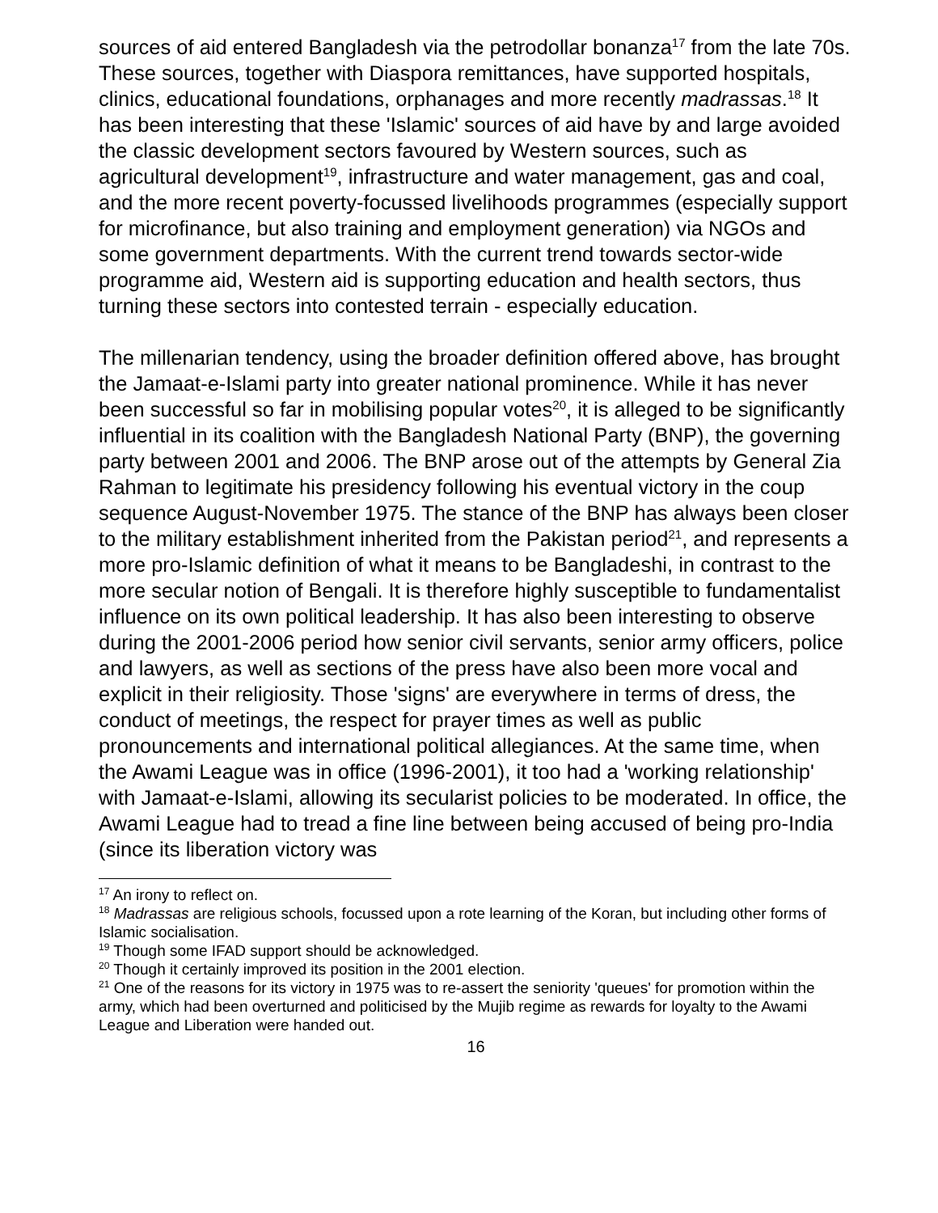sources of aid entered Bangladesh via the petrodollar bonanza<sup>17</sup> from the late 70s. These sources, together with Diaspora remittances, have supported hospitals, clinics, educational foundations, orphanages and more recently madrassas.<sup>18</sup> It has been interesting that these 'Islamic' sources of aid have by and large avoided the classic development sectors favoured by Western sources, such as agricultural development<sup>19</sup>, infrastructure and water management, gas and coal, and the more recent poverty-focussed livelihoods programmes (especially support for microfinance, but also training and employment generation) via NGOs and some government departments. With the current trend towards sector-wide programme aid, Western aid is supporting education and health sectors, thus turning these sectors into contested terrain - especially education.
The millenarian tendency, using the broader definition offered above, has brought the Jamaat-e-Islami party into greater national prominence. While it has never been successful so far in mobilising popular votes<sup>20</sup>, it is alleged to be significantly influential in its coalition with the Bangladesh National Party (BNP), the governing party between 2001 and 2006. The BNP arose out of the attempts by General Zia Rahman to legitimate his presidency following his eventual victory in the coup sequence August-November 1975. The stance of the BNP has always been closer to the military establishment inherited from the Pakistan period<sup>21</sup>, and represents a more pro-Islamic definition of what it means to be Bangladeshi, in contrast to the more secular notion of Bengali. It is therefore highly susceptible to fundamentalist influence on its own political leadership. It has also been interesting to observe during the 2001-2006 period how senior civil servants, senior army officers, police and lawyers, as well as sections of the press have also been more vocal and explicit in their religiosity. Those 'signs' are everywhere in terms of dress, the conduct of meetings, the respect for prayer times as well as public pronouncements and international political allegiances. At the same time, when the Awami League was in office (1996-2001), it too had a 'working relationship' with Jamaat-e-Islami, allowing its secularist policies to be moderated. In office, the Awami League had to tread a fine line between being accused of being pro-India (since its liberation victory was
<sup>17</sup> An irony to reflect on.
<sup>18</sup> Madrassas are religious schools, focussed upon a rote learning of the Koran, but including other forms of Islamic socialisation.
<sup>19</sup> Though some IFAD support should be acknowledged.
<sup>20</sup> Though it certainly improved its position in the 2001 election.
<sup>21</sup> One of the reasons for its victory in 1975 was to re-assert the seniority 'queues' for promotion within the army, which had been overturned and politicised by the Mujib regime as rewards for loyalty to the Awami League and Liberation were handed out.
16